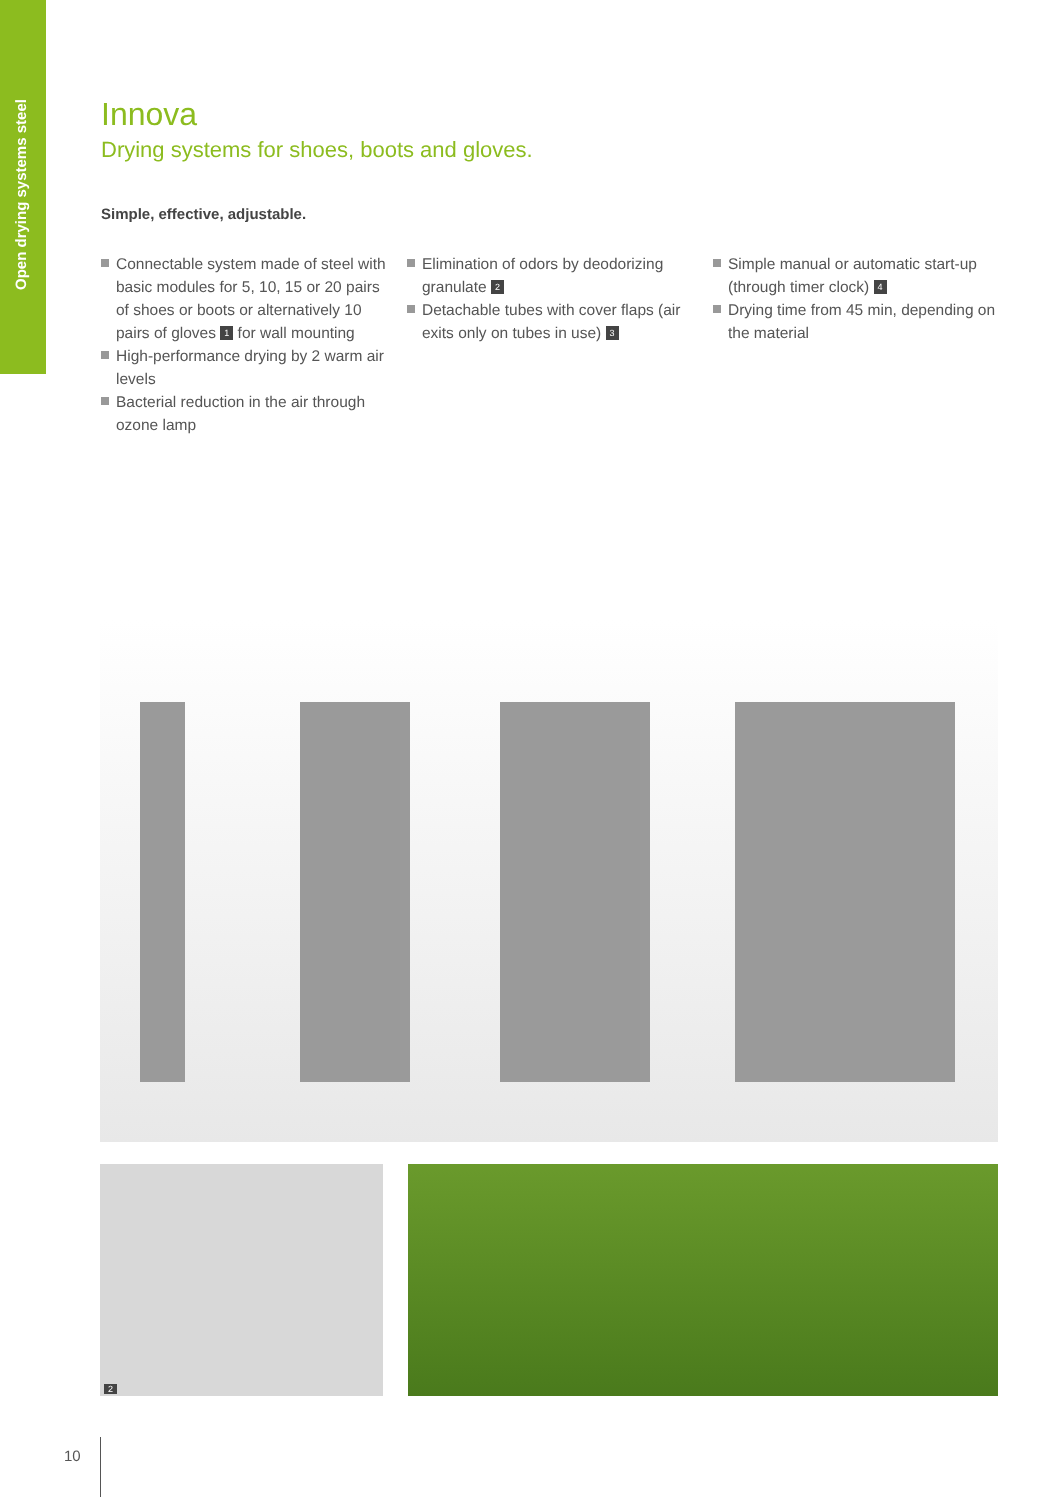Open drying systems steel
Innova
Drying systems for shoes, boots and gloves.
Simple, effective, adjustable.
Connectable system made of steel with basic modules for 5, 10, 15 or 20 pairs of shoes or boots or alternatively 10 pairs of gloves 1 for wall mounting
High-performance drying by 2 warm air levels
Bacterial reduction in the air through ozone lamp
Elimination of odors by deodorizing granulate 2
Detachable tubes with cover flaps (air exits only on tubes in use) 3
Simple manual or automatic start-up (through timer clock) 4
Drying time from 45 min, depending on the material
2
10